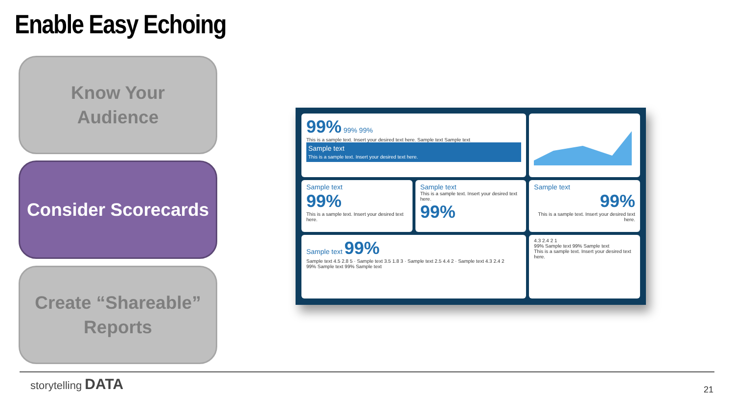Enable Easy Echoing
Know Your
Audience
Consider Scorecards
Create “Shareable”
Reports
99% 99% 99%
This is a sample text. Insert your desired text here. Sample text Sample text
Sample text
This is a sample text. Insert your desired text here.
Sample text
99%
This is a sample text. Insert your desired text here.
Sample text
This is a sample text. Insert your desired text here.
99%
Sample text
99%
This is a sample text. Insert your desired text here.
Sample text 99%
Sample text 4.5 2.8 5 · Sample text 3.5 1.8 3 · Sample text 2.5 4.4 2 · Sample text 4.3 2.4 2
99% Sample text 99% Sample text
4.3 2.4 2 1
99% Sample text 99% Sample text
This is a sample text. Insert your desired text here.
storytelling DATA
21